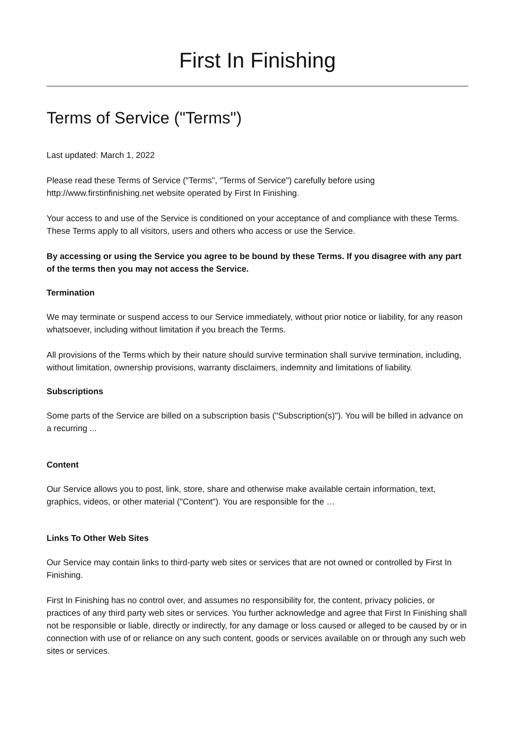First In Finishing
Terms of Service ("Terms")
Last updated: March 1, 2022
Please read these Terms of Service ("Terms", "Terms of Service") carefully before using http://www.firstinfinishing.net website operated by First In Finishing.
Your access to and use of the Service is conditioned on your acceptance of and compliance with these Terms. These Terms apply to all visitors, users and others who access or use the Service.
By accessing or using the Service you agree to be bound by these Terms. If you disagree with any part of the terms then you may not access the Service.
Termination
We may terminate or suspend access to our Service immediately, without prior notice or liability, for any reason whatsoever, including without limitation if you breach the Terms.
All provisions of the Terms which by their nature should survive termination shall survive termination, including, without limitation, ownership provisions, warranty disclaimers, indemnity and limitations of liability.
Subscriptions
Some parts of the Service are billed on a subscription basis ("Subscription(s)"). You will be billed in advance on a recurring ...
Content
Our Service allows you to post, link, store, share and otherwise make available certain information, text, graphics, videos, or other material ("Content"). You are responsible for the …
Links To Other Web Sites
Our Service may contain links to third-party web sites or services that are not owned or controlled by First In Finishing.
First In Finishing has no control over, and assumes no responsibility for, the content, privacy policies, or practices of any third party web sites or services. You further acknowledge and agree that First In Finishing shall not be responsible or liable, directly or indirectly, for any damage or loss caused or alleged to be caused by or in connection with use of or reliance on any such content, goods or services available on or through any such web sites or services.